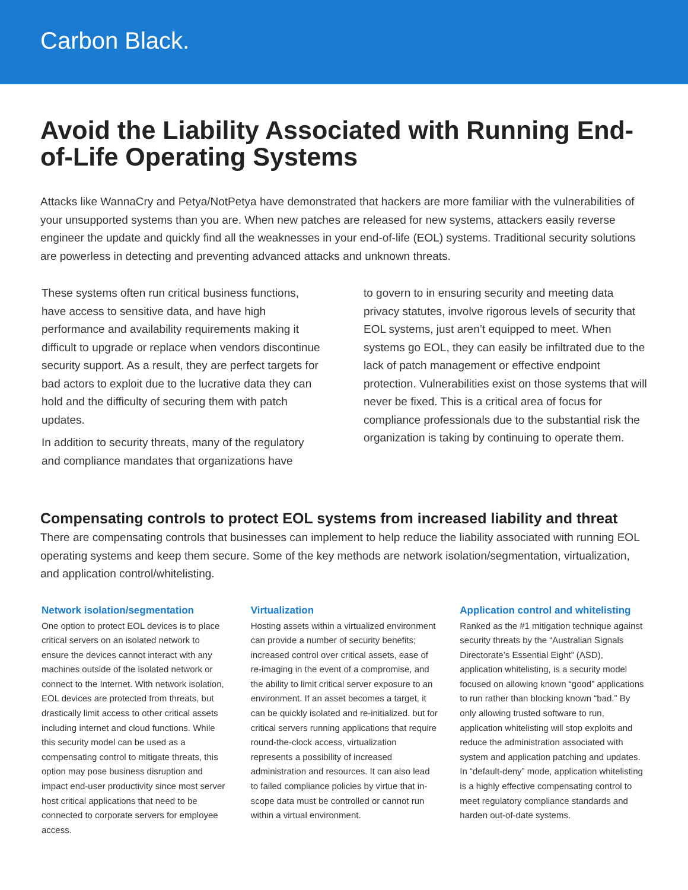Carbon Black.
Avoid the Liability Associated with Running End-of-Life Operating Systems
Attacks like WannaCry and Petya/NotPetya have demonstrated that hackers are more familiar with the vulnerabilities of your unsupported systems than you are. When new patches are released for new systems, attackers easily reverse engineer the update and quickly find all the weaknesses in your end-of-life (EOL) systems. Traditional security solutions are powerless in detecting and preventing advanced attacks and unknown threats.
These systems often run critical business functions, have access to sensitive data, and have high performance and availability requirements making it difficult to upgrade or replace when vendors discontinue security support. As a result, they are perfect targets for bad actors to exploit due to the lucrative data they can hold and the difficulty of securing them with patch updates.
In addition to security threats, many of the regulatory and compliance mandates that organizations have
to govern to in ensuring security and meeting data privacy statutes, involve rigorous levels of security that EOL systems, just aren’t equipped to meet. When systems go EOL, they can easily be infiltrated due to the lack of patch management or effective endpoint protection. Vulnerabilities exist on those systems that will never be fixed. This is a critical area of focus for compliance professionals due to the substantial risk the organization is taking by continuing to operate them.
Compensating controls to protect EOL systems from increased liability and threat
There are compensating controls that businesses can implement to help reduce the liability associated with running EOL operating systems and keep them secure. Some of the key methods are network isolation/segmentation, virtualization, and application control/whitelisting.
Network isolation/segmentation
One option to protect EOL devices is to place critical servers on an isolated network to ensure the devices cannot interact with any machines outside of the isolated network or connect to the Internet. With network isolation, EOL devices are protected from threats, but drastically limit access to other critical assets including internet and cloud functions. While this security model can be used as a compensating control to mitigate threats, this option may pose business disruption and impact end-user productivity since most server host critical applications that need to be connected to corporate servers for employee access.
Virtualization
Hosting assets within a virtualized environment can provide a number of security benefits; increased control over critical assets, ease of re-imaging in the event of a compromise, and the ability to limit critical server exposure to an environment. If an asset becomes a target, it can be quickly isolated and re-initialized. but for critical servers running applications that require round-the-clock access, virtualization represents a possibility of increased administration and resources. It can also lead to failed compliance policies by virtue that in-scope data must be controlled or cannot run within a virtual environment.
Application control and whitelisting
Ranked as the #1 mitigation technique against security threats by the “Australian Signals Directorate’s Essential Eight” (ASD), application whitelisting, is a security model focused on allowing known “good” applications to run rather than blocking known “bad.” By only allowing trusted software to run, application whitelisting will stop exploits and reduce the administration associated with system and application patching and updates. In “default-deny” mode, application whitelisting is a highly effective compensating control to meet regulatory compliance standards and harden out-of-date systems.